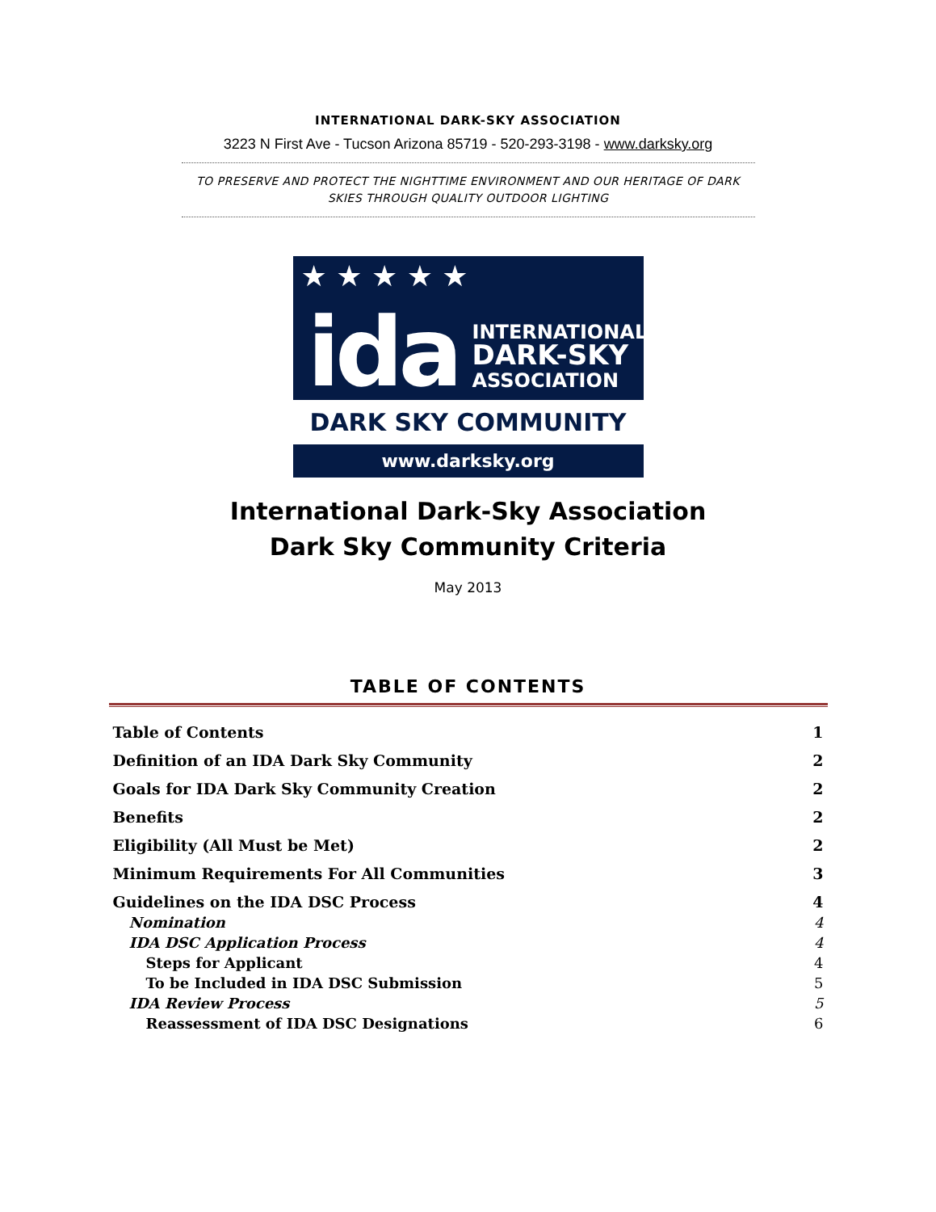INTERNATIONAL DARK-SKY ASSOCIATION
3223 N First Ave - Tucson Arizona 85719 - 520-293-3198 - www.darksky.org
TO PRESERVE AND PROTECT THE NIGHTTIME ENVIRONMENT AND OUR HERITAGE OF DARK
SKIES THROUGH QUALITY OUTDOOR LIGHTING
★ ★ ★ ★ ★
ida
INTERNATIONAL
DARK-SKY
ASSOCIATION
DARK SKY COMMUNITY
www.darksky.org
International Dark-Sky Association
Dark Sky Community Criteria
May 2013
TABLE OF CONTENTS
Table of Contents 1
Definition of an IDA Dark Sky Community 2
Goals for IDA Dark Sky Community Creation 2
Benefits 2
Eligibility (All Must be Met) 2
Minimum Requirements For All Communities 3
Guidelines on the IDA DSC Process 4
Nomination 4
IDA DSC Application Process 4
Steps for Applicant 4
To be Included in IDA DSC Submission 5
IDA Review Process 5
Reassessment of IDA DSC Designations 6